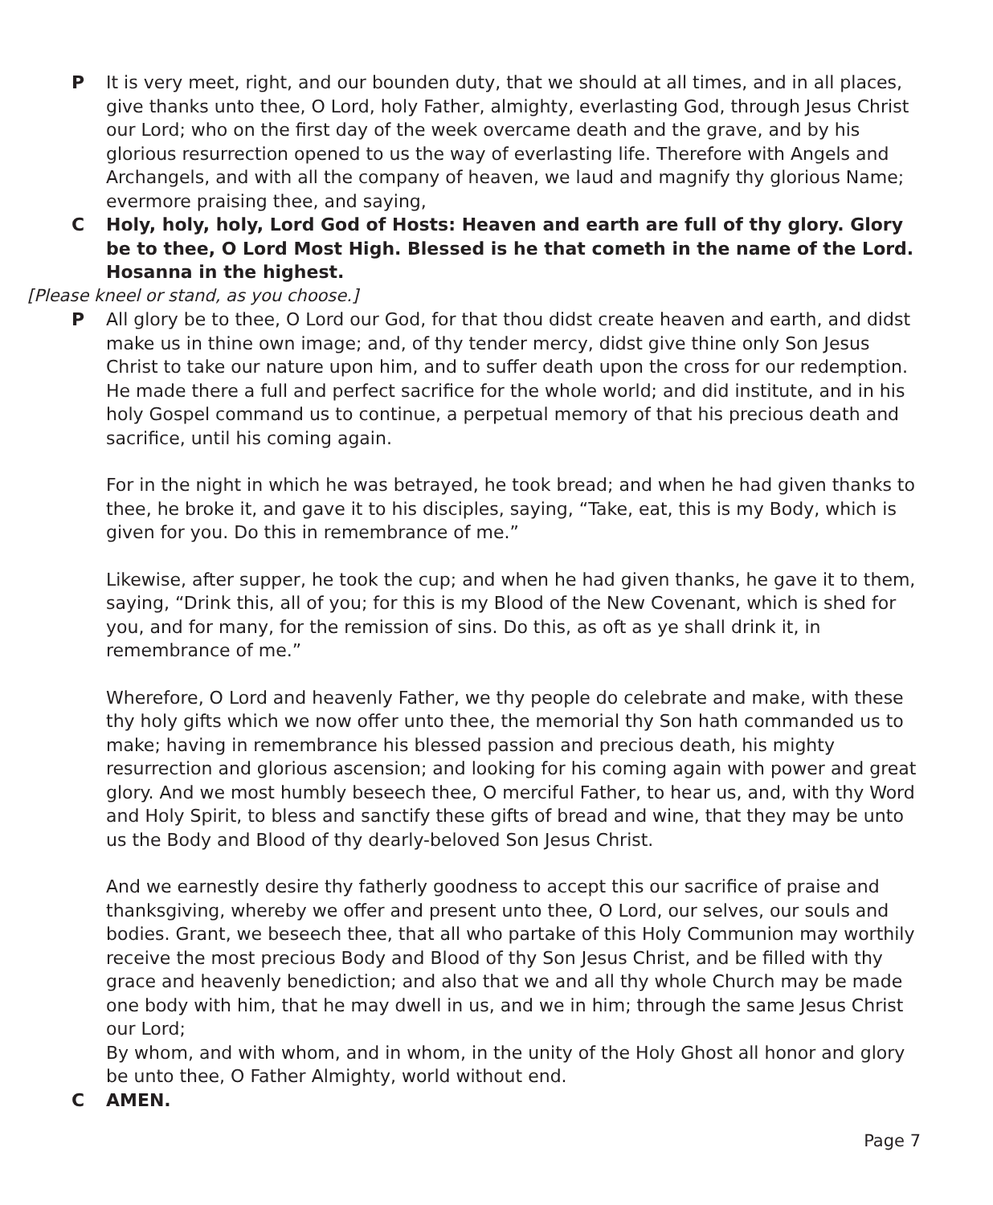P It is very meet, right, and our bounden duty, that we should at all times, and in all places, give thanks unto thee, O Lord, holy Father, almighty, everlasting God, through Jesus Christ our Lord; who on the first day of the week overcame death and the grave, and by his glorious resurrection opened to us the way of everlasting life. Therefore with Angels and Archangels, and with all the company of heaven, we laud and magnify thy glorious Name; evermore praising thee, and saying,
C Holy, holy, holy, Lord God of Hosts: Heaven and earth are full of thy glory. Glory be to thee, O Lord Most High. Blessed is he that cometh in the name of the Lord.
Hosanna in the highest.
[Please kneel or stand, as you choose.]
P All glory be to thee, O Lord our God, for that thou didst create heaven and earth, and didst make us in thine own image; and, of thy tender mercy, didst give thine only Son Jesus Christ to take our nature upon him, and to suffer death upon the cross for our redemption. He made there a full and perfect sacrifice for the whole world; and did institute, and in his holy Gospel command us to continue, a perpetual memory of that his precious death and sacrifice, until his coming again.
For in the night in which he was betrayed, he took bread; and when he had given thanks to thee, he broke it, and gave it to his disciples, saying, “Take, eat, this is my Body, which is given for you. Do this in remembrance of me.”
Likewise, after supper, he took the cup; and when he had given thanks, he gave it to them, saying, “Drink this, all of you; for this is my Blood of the New Covenant, which is shed for you, and for many, for the remission of sins. Do this, as oft as ye shall drink it, in remembrance of me.”
Wherefore, O Lord and heavenly Father, we thy people do celebrate and make, with these thy holy gifts which we now offer unto thee, the memorial thy Son hath commanded us to make; having in remembrance his blessed passion and precious death, his mighty resurrection and glorious ascension; and looking for his coming again with power and great glory. And we most humbly beseech thee, O merciful Father, to hear us, and, with thy Word and Holy Spirit, to bless and sanctify these gifts of bread and wine, that they may be unto us the Body and Blood of thy dearly-beloved Son Jesus Christ.
And we earnestly desire thy fatherly goodness to accept this our sacrifice of praise and thanksgiving, whereby we offer and present unto thee, O Lord, our selves, our souls and bodies. Grant, we beseech thee, that all who partake of this Holy Communion may worthily receive the most precious Body and Blood of thy Son Jesus Christ, and be filled with thy grace and heavenly benediction; and also that we and all thy whole Church may be made one body with him, that he may dwell in us, and we in him; through the same Jesus Christ our Lord;
By whom, and with whom, and in whom, in the unity of the Holy Ghost all honor and glory be unto thee, O Father Almighty, world without end.
C AMEN.
Page 7